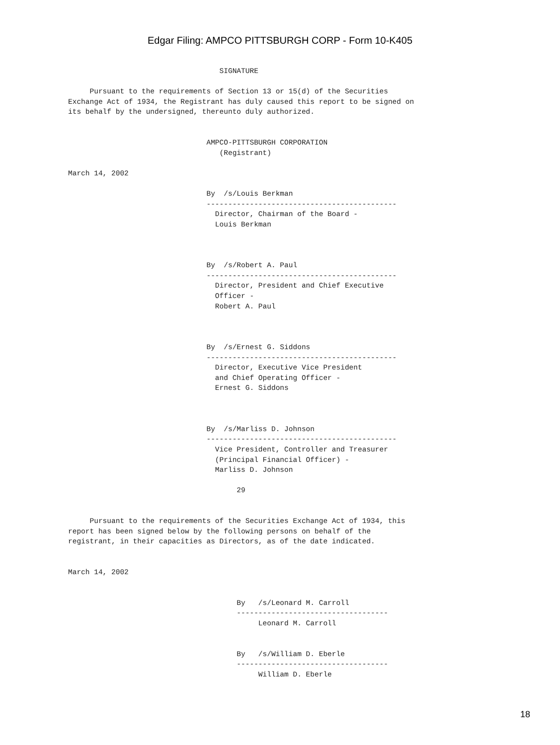Edgar Filing: AMPCO PITTSBURGH CORP - Form 10-K405
                                   SIGNATURE

     Pursuant to the requirements of Section 13 or 15(d) of the Securities
Exchange Act of 1934, the Registrant has duly caused this report to be signed on
its behalf by the undersigned, thereunto duly authorized.


                                AMPCO-PITTSBURGH CORPORATION
                                   (Registrant)

March 14, 2002

                                By  /s/Louis Berkman
                                --------------------------------------------
                                  Director, Chairman of the Board -
                                  Louis Berkman



                                By  /s/Robert A. Paul
                                --------------------------------------------
                                  Director, President and Chief Executive
                                  Officer -
                                  Robert A. Paul



                                By  /s/Ernest G. Siddons
                                --------------------------------------------
                                  Director, Executive Vice President
                                  and Chief Operating Officer -
                                  Ernest G. Siddons



                                By  /s/Marliss D. Johnson
                                --------------------------------------------
                                  Vice President, Controller and Treasurer
                                  (Principal Financial Officer) -
                                  Marliss D. Johnson

                                       29


     Pursuant to the requirements of the Securities Exchange Act of 1934, this
report has been signed below by the following persons on behalf of the
registrant, in their capacities as Directors, as of the date indicated.


March 14, 2002


                                       By   /s/Leonard M. Carroll
                                       -----------------------------------
                                            Leonard M. Carroll


                                       By   /s/William D. Eberle
                                       -----------------------------------
                                            William D. Eberle
18